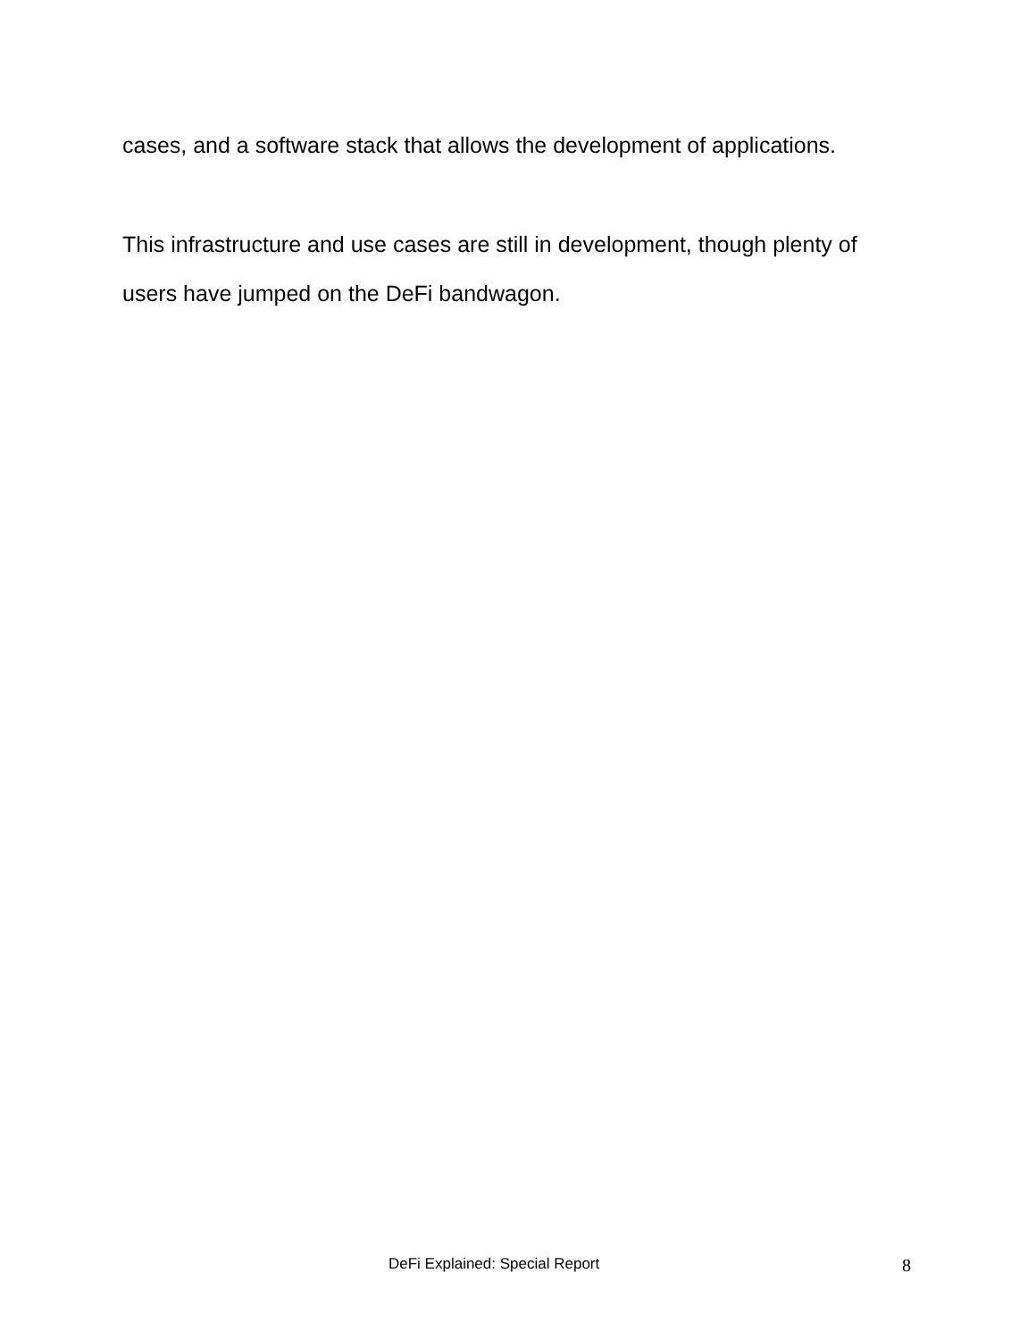cases, and a software stack that allows the development of applications.
This infrastructure and use cases are still in development, though plenty of users have jumped on the DeFi bandwagon.
DeFi Explained: Special Report 8